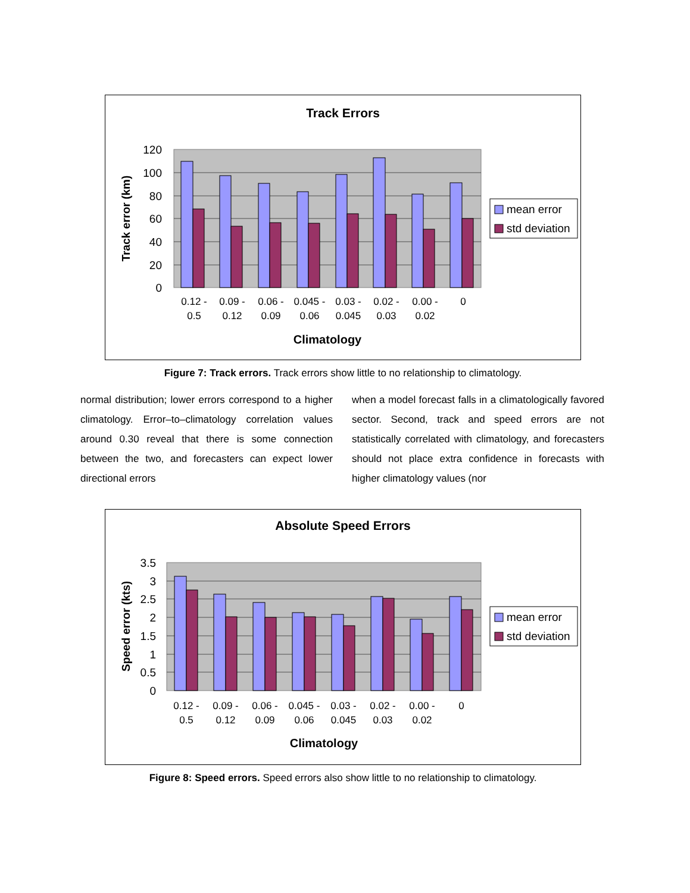Track Errors
120
100
80
60
40
20
0
0.12 -
0.5
0.09 -
0.12
0.06 -
0.09
0.045 -
0.06
0.03 -
0.045
0.02 -
0.03
0.00 -
0.02
0
Climatology
Track error (km)
mean error
std deviation
Figure 7: Track errors. Track errors show little to no relationship to climatology.
normal distribution; lower errors correspond to a higher climatology. Error–to–climatology correlation values around 0.30 reveal that there is some connection between the two, and forecasters can expect lower directional errors
when a model forecast falls in a climatologically favored sector. Second, track and speed errors are not statistically correlated with climatology, and forecasters should not place extra confidence in forecasts with higher climatology values (nor
Absolute Speed Errors
3.5
3
2.5
2
1.5
1
0.5
0
0.12 -
0.5
0.09 -
0.12
0.06 -
0.09
0.045 -
0.06
0.03 -
0.045
0.02 -
0.03
0.00 -
0.02
0
Climatology
Speed error (kts)
mean error
std deviation
Figure 8: Speed errors. Speed errors also show little to no relationship to climatology.